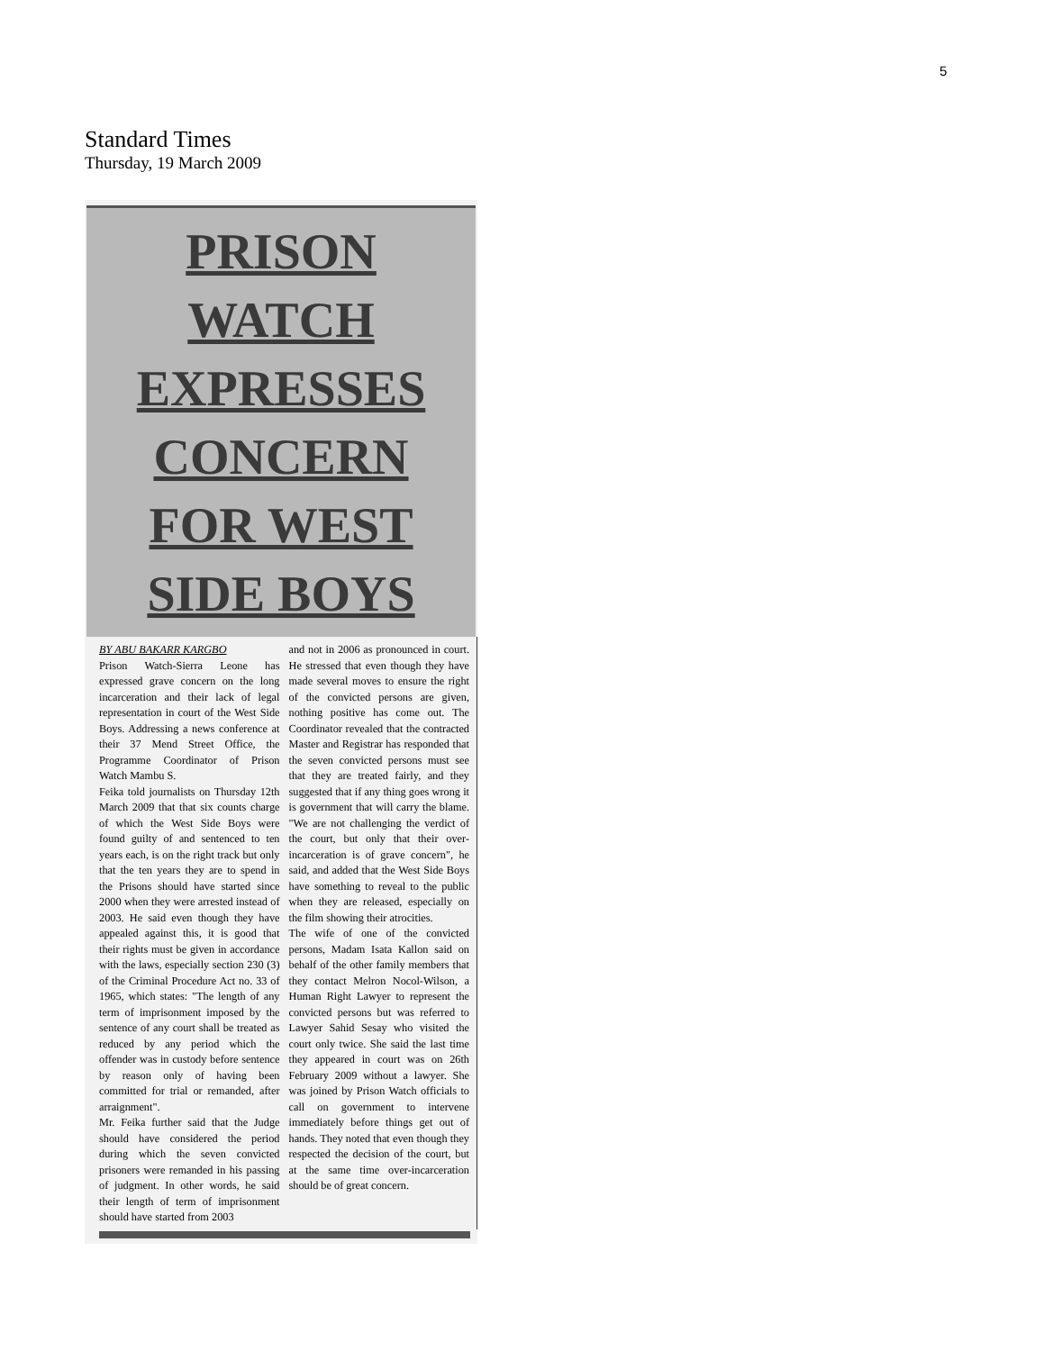5
Standard Times
Thursday, 19 March 2009
PRISON
WATCH
EXPRESSES
CONCERN
FOR WEST
SIDE BOYS
BY ABU BAKARR KARGBO
Prison Watch-Sierra Leone has expressed grave concern on the long incarceration and their lack of legal representation in court of the West Side Boys. Addressing a news conference at their 37 Mend Street Office, the Programme Coordinator of Prison Watch Mambu S.
Feika told journalists on Thursday 12th March 2009 that that six counts charge of which the West Side Boys were found guilty of and sentenced to ten years each, is on the right track but only that the ten years they are to spend in the Prisons should have started since 2000 when they were arrested instead of 2003. He said even though they have appealed against this, it is good that their rights must be given in accordance with the laws, especially section 230 (3) of the Criminal Procedure Act no. 33 of 1965, which states: "The length of any term of imprisonment imposed by the sentence of any court shall be treated as reduced by any period which the offender was in custody before sentence by reason only of having been committed for trial or remanded, after arraignment".
Mr. Feika further said that the Judge should have considered the period during which the seven convicted prisoners were remanded in his passing of judgment. In other words, he said their length of term of imprisonment should have started from 2003
and not in 2006 as pronounced in court. He stressed that even though they have made several moves to ensure the right of the convicted persons are given, nothing positive has come out. The Coordinator revealed that the contracted Master and Registrar has responded that the seven convicted persons must see that they are treated fairly, and they suggested that if any thing goes wrong it is government that will carry the blame. "We are not challenging the verdict of the court, but only that their over-incarceration is of grave concern", he said, and added that the West Side Boys have something to reveal to the public when they are released, especially on the film showing their atrocities.
The wife of one of the convicted persons, Madam Isata Kallon said on behalf of the other family members that they contact Melron Nocol-Wilson, a Human Right Lawyer to represent the convicted persons but was referred to Lawyer Sahid Sesay who visited the court only twice. She said the last time they appeared in court was on 26th February 2009 without a lawyer. She was joined by Prison Watch officials to call on government to intervene immediately before things get out of hands. They noted that even though they respected the decision of the court, but at the same time over-incarceration should be of great concern.